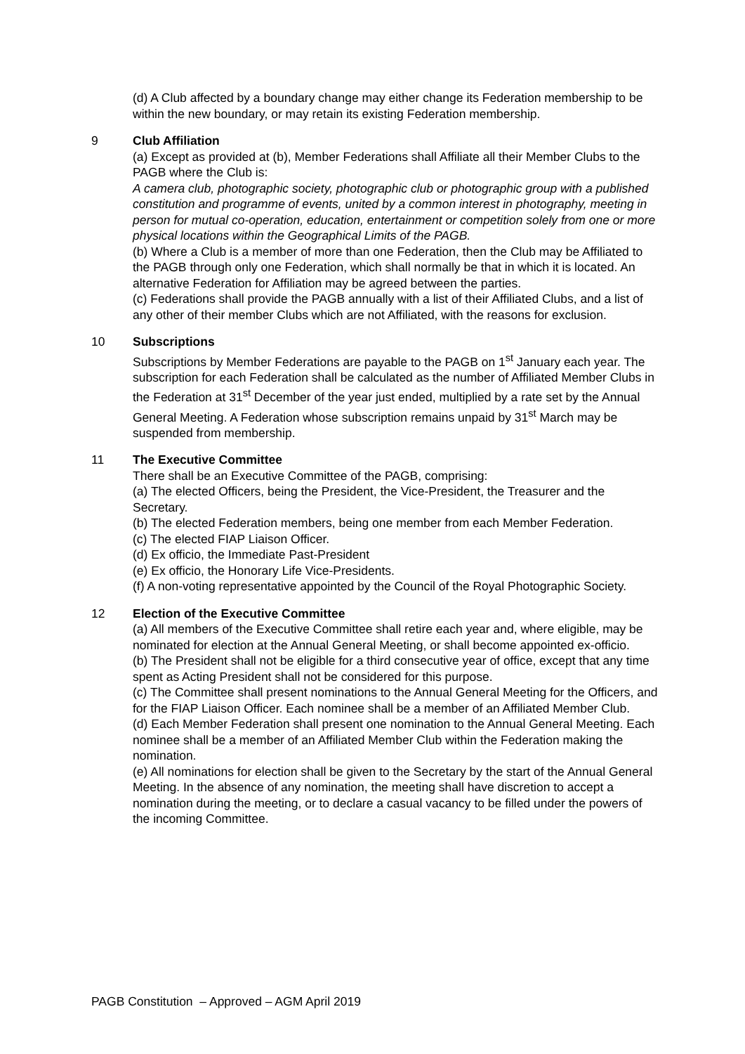(d) A Club affected by a boundary change may either change its Federation membership to be within the new boundary, or may retain its existing Federation membership.
9 Club Affiliation
(a) Except as provided at (b), Member Federations shall Affiliate all their Member Clubs to the PAGB where the Club is:
A camera club, photographic society, photographic club or photographic group with a published constitution and programme of events, united by a common interest in photography, meeting in person for mutual co-operation, education, entertainment or competition solely from one or more physical locations within the Geographical Limits of the PAGB.
(b) Where a Club is a member of more than one Federation, then the Club may be Affiliated to the PAGB through only one Federation, which shall normally be that in which it is located. An alternative Federation for Affiliation may be agreed between the parties.
(c) Federations shall provide the PAGB annually with a list of their Affiliated Clubs, and a list of any other of their member Clubs which are not Affiliated, with the reasons for exclusion.
10 Subscriptions
Subscriptions by Member Federations are payable to the PAGB on 1<sup>st</sup> January each year. The subscription for each Federation shall be calculated as the number of Affiliated Member Clubs in the Federation at 31<sup>st</sup> December of the year just ended, multiplied by a rate set by the Annual General Meeting. A Federation whose subscription remains unpaid by 31<sup>st</sup> March may be suspended from membership.
11 The Executive Committee
There shall be an Executive Committee of the PAGB, comprising:
(a) The elected Officers, being the President, the Vice-President, the Treasurer and the Secretary.
(b) The elected Federation members, being one member from each Member Federation.
(c) The elected FIAP Liaison Officer.
(d) Ex officio, the Immediate Past-President
(e) Ex officio, the Honorary Life Vice-Presidents.
(f) A non-voting representative appointed by the Council of the Royal Photographic Society.
12 Election of the Executive Committee
(a) All members of the Executive Committee shall retire each year and, where eligible, may be nominated for election at the Annual General Meeting, or shall become appointed ex-officio.
(b) The President shall not be eligible for a third consecutive year of office, except that any time spent as Acting President shall not be considered for this purpose.
(c) The Committee shall present nominations to the Annual General Meeting for the Officers, and for the FIAP Liaison Officer. Each nominee shall be a member of an Affiliated Member Club.
(d) Each Member Federation shall present one nomination to the Annual General Meeting. Each nominee shall be a member of an Affiliated Member Club within the Federation making the nomination.
(e) All nominations for election shall be given to the Secretary by the start of the Annual General Meeting. In the absence of any nomination, the meeting shall have discretion to accept a nomination during the meeting, or to declare a casual vacancy to be filled under the powers of the incoming Committee.
PAGB Constitution – Approved – AGM April 2019